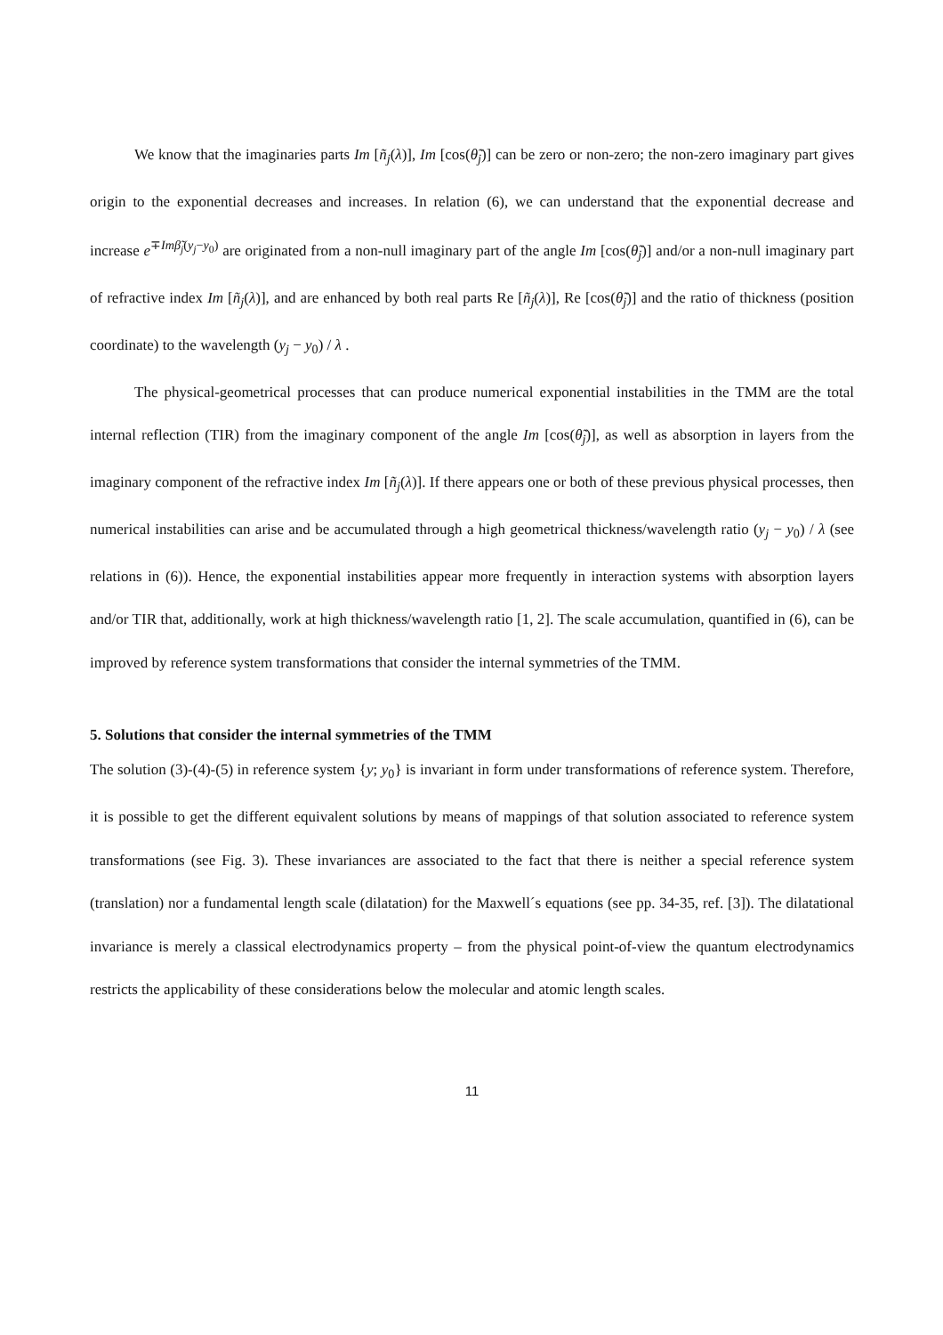We know that the imaginaries parts Im [ñ<sub>j</sub>(λ)], Im [cos(θ̃<sub>j</sub>)] can be zero or non-zero; the non-zero imaginary part gives origin to the exponential decreases and increases. In relation (6), we can understand that the exponential decrease and increase e<sup>∓Imβ̃<sub>j</sub>(y<sub>j</sub>−y<sub>0</sub>)</sup> are originated from a non-null imaginary part of the angle Im [cos(θ̃<sub>j</sub>)] and/or a non-null imaginary part of refractive index Im [ñ<sub>j</sub>(λ)], and are enhanced by both real parts Re [ñ<sub>j</sub>(λ)], Re [cos(θ̃<sub>j</sub>)] and the ratio of thickness (position coordinate) to the wavelength (y<sub>j</sub> − y<sub>0</sub>) / λ .
The physical-geometrical processes that can produce numerical exponential instabilities in the TMM are the total internal reflection (TIR) from the imaginary component of the angle Im [cos(θ̃<sub>j</sub>)], as well as absorption in layers from the imaginary component of the refractive index Im [ñ<sub>j</sub>(λ)]. If there appears one or both of these previous physical processes, then numerical instabilities can arise and be accumulated through a high geometrical thickness/wavelength ratio (y<sub>j</sub> − y<sub>0</sub>) / λ (see relations in (6)). Hence, the exponential instabilities appear more frequently in interaction systems with absorption layers and/or TIR that, additionally, work at high thickness/wavelength ratio [1, 2]. The scale accumulation, quantified in (6), can be improved by reference system transformations that consider the internal symmetries of the TMM.
5. Solutions that consider the internal symmetries of the TMM
The solution (3)-(4)-(5) in reference system {y; y<sub>0</sub>} is invariant in form under transformations of reference system. Therefore, it is possible to get the different equivalent solutions by means of mappings of that solution associated to reference system transformations (see Fig. 3). These invariances are associated to the fact that there is neither a special reference system (translation) nor a fundamental length scale (dilatation) for the Maxwell´s equations (see pp. 34-35, ref. [3]). The dilatational invariance is merely a classical electrodynamics property – from the physical point-of-view the quantum electrodynamics restricts the applicability of these considerations below the molecular and atomic length scales.
11